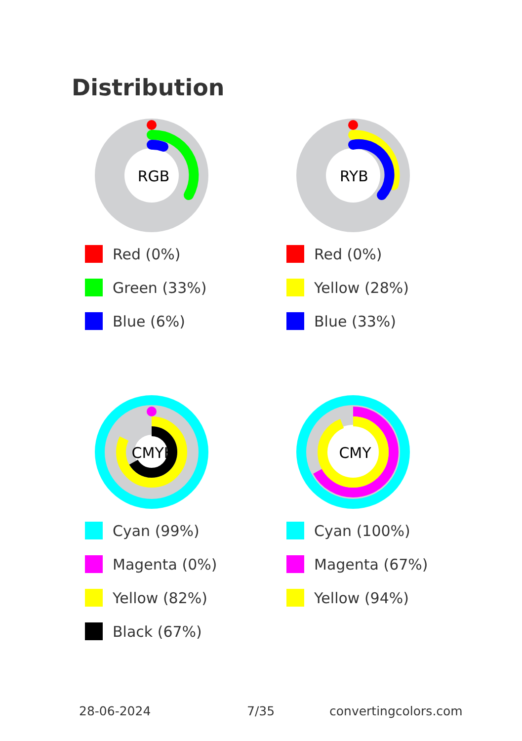Distribution
RGB
Red (0%)
Green (33%)
Blue (6%)
RYB
Red (0%)
Yellow (28%)
Blue (33%)
CMYK
Cyan (99%)
Magenta (0%)
Yellow (82%)
Black (67%)
CMY
Cyan (100%)
Magenta (67%)
Yellow (94%)
28-06-2024 7/35 convertingcolors.com